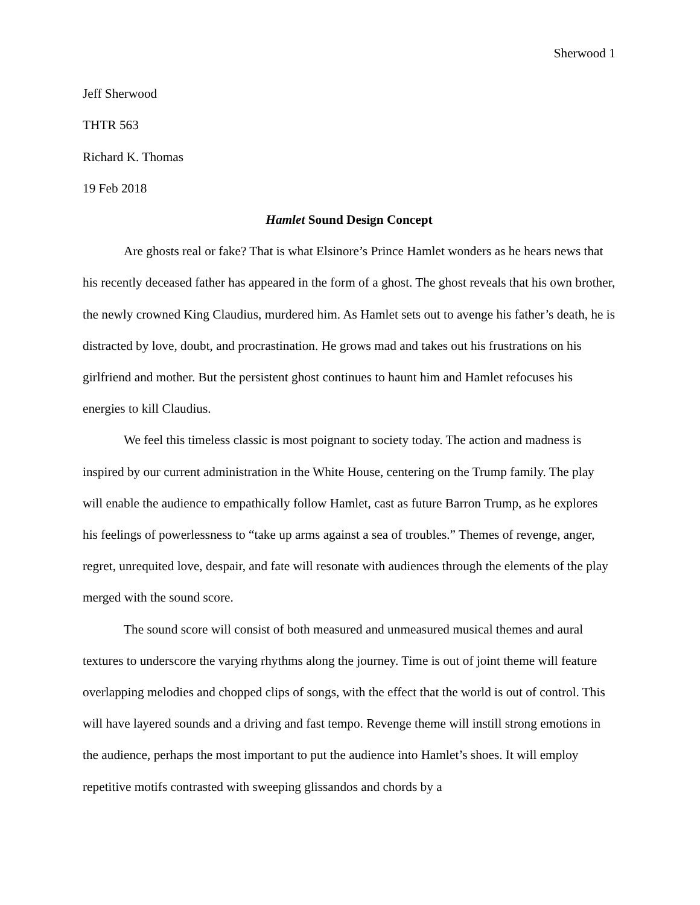Sherwood 1
Jeff Sherwood
THTR 563
Richard K. Thomas
19 Feb 2018
Hamlet Sound Design Concept
Are ghosts real or fake? That is what Elsinore’s Prince Hamlet wonders as he hears news that his recently deceased father has appeared in the form of a ghost. The ghost reveals that his own brother, the newly crowned King Claudius, murdered him. As Hamlet sets out to avenge his father’s death, he is distracted by love, doubt, and procrastination. He grows mad and takes out his frustrations on his girlfriend and mother. But the persistent ghost continues to haunt him and Hamlet refocuses his energies to kill Claudius.
We feel this timeless classic is most poignant to society today. The action and madness is inspired by our current administration in the White House, centering on the Trump family. The play will enable the audience to empathically follow Hamlet, cast as future Barron Trump, as he explores his feelings of powerlessness to “take up arms against a sea of troubles.” Themes of revenge, anger, regret, unrequited love, despair, and fate will resonate with audiences through the elements of the play merged with the sound score.
The sound score will consist of both measured and unmeasured musical themes and aural textures to underscore the varying rhythms along the journey. Time is out of joint theme will feature overlapping melodies and chopped clips of songs, with the effect that the world is out of control. This will have layered sounds and a driving and fast tempo. Revenge theme will instill strong emotions in the audience, perhaps the most important to put the audience into Hamlet’s shoes. It will employ repetitive motifs contrasted with sweeping glissandos and chords by a